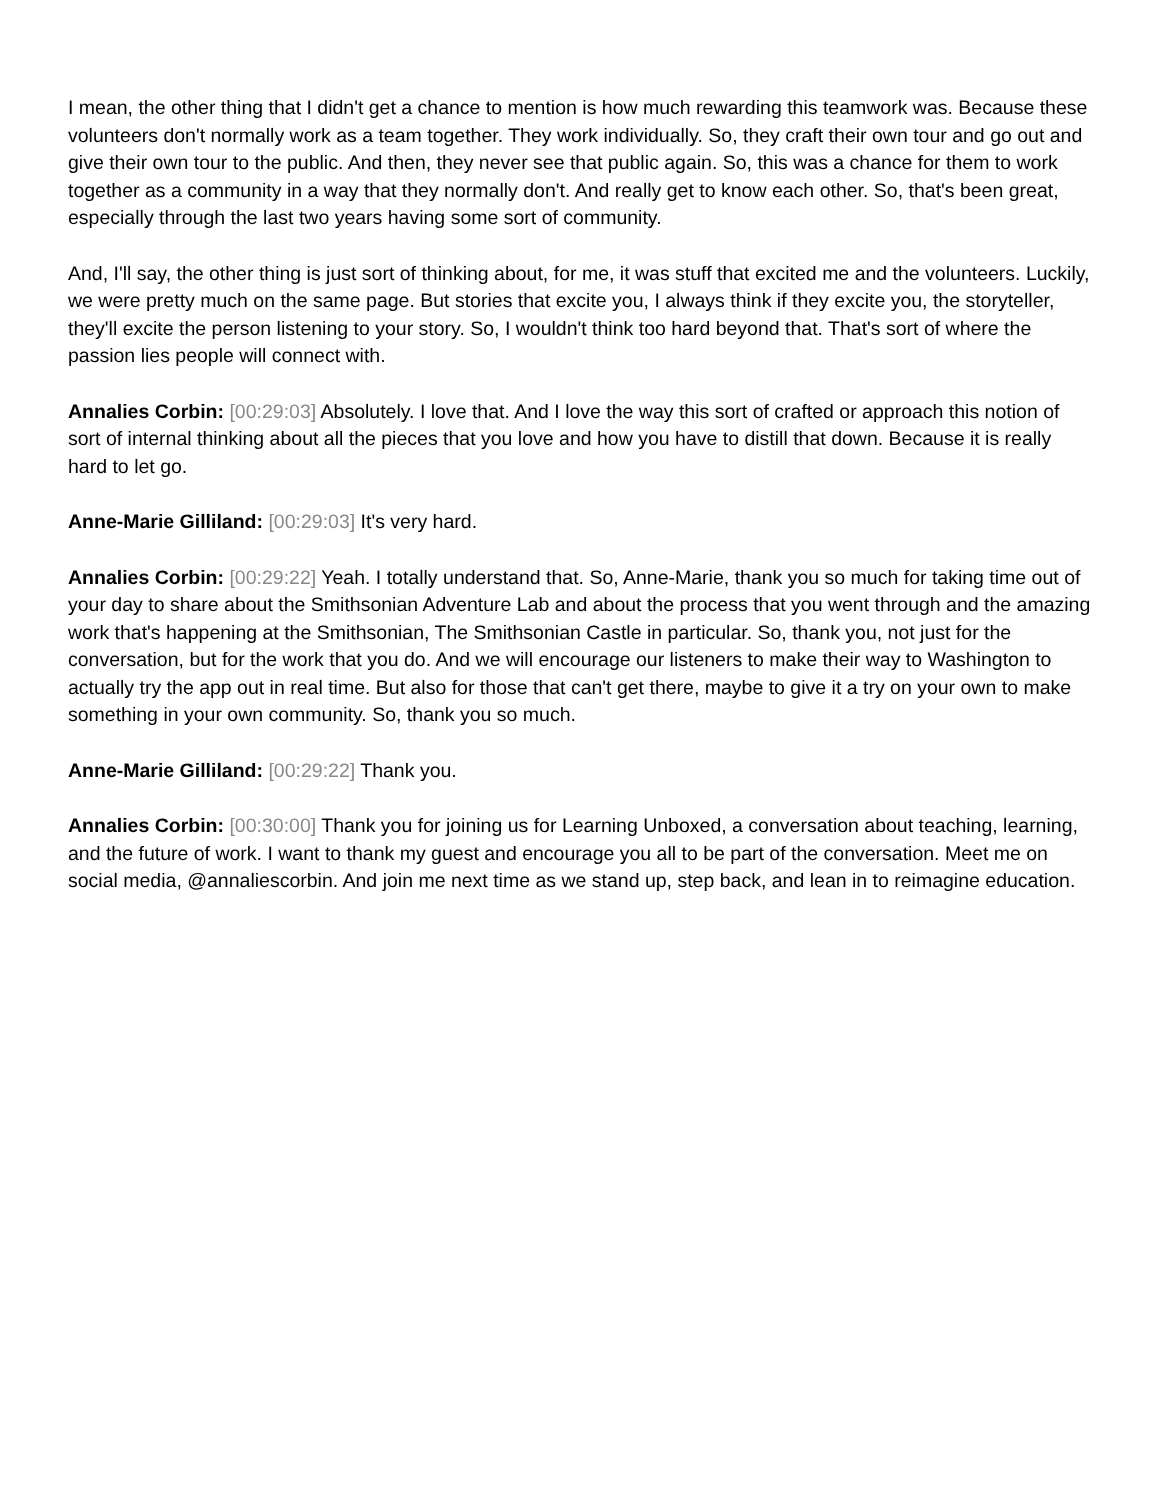I mean, the other thing that I didn't get a chance to mention is how much rewarding this teamwork was. Because these volunteers don't normally work as a team together. They work individually. So, they craft their own tour and go out and give their own tour to the public. And then, they never see that public again. So, this was a chance for them to work together as a community in a way that they normally don't. And really get to know each other. So, that's been great, especially through the last two years having some sort of community.
And, I'll say, the other thing is just sort of thinking about, for me, it was stuff that excited me and the volunteers. Luckily, we were pretty much on the same page. But stories that excite you, I always think if they excite you, the storyteller, they'll excite the person listening to your story. So, I wouldn't think too hard beyond that. That's sort of where the passion lies people will connect with.
Annalies Corbin: [00:29:03] Absolutely. I love that. And I love the way this sort of crafted or approach this notion of sort of internal thinking about all the pieces that you love and how you have to distill that down. Because it is really hard to let go.
Anne-Marie Gilliland: [00:29:03] It's very hard.
Annalies Corbin: [00:29:22] Yeah. I totally understand that. So, Anne-Marie, thank you so much for taking time out of your day to share about the Smithsonian Adventure Lab and about the process that you went through and the amazing work that's happening at the Smithsonian, The Smithsonian Castle in particular. So, thank you, not just for the conversation, but for the work that you do. And we will encourage our listeners to make their way to Washington to actually try the app out in real time. But also for those that can't get there, maybe to give it a try on your own to make something in your own community. So, thank you so much.
Anne-Marie Gilliland: [00:29:22] Thank you.
Annalies Corbin: [00:30:00] Thank you for joining us for Learning Unboxed, a conversation about teaching, learning, and the future of work. I want to thank my guest and encourage you all to be part of the conversation. Meet me on social media, @annaliescorbin. And join me next time as we stand up, step back, and lean in to reimagine education.